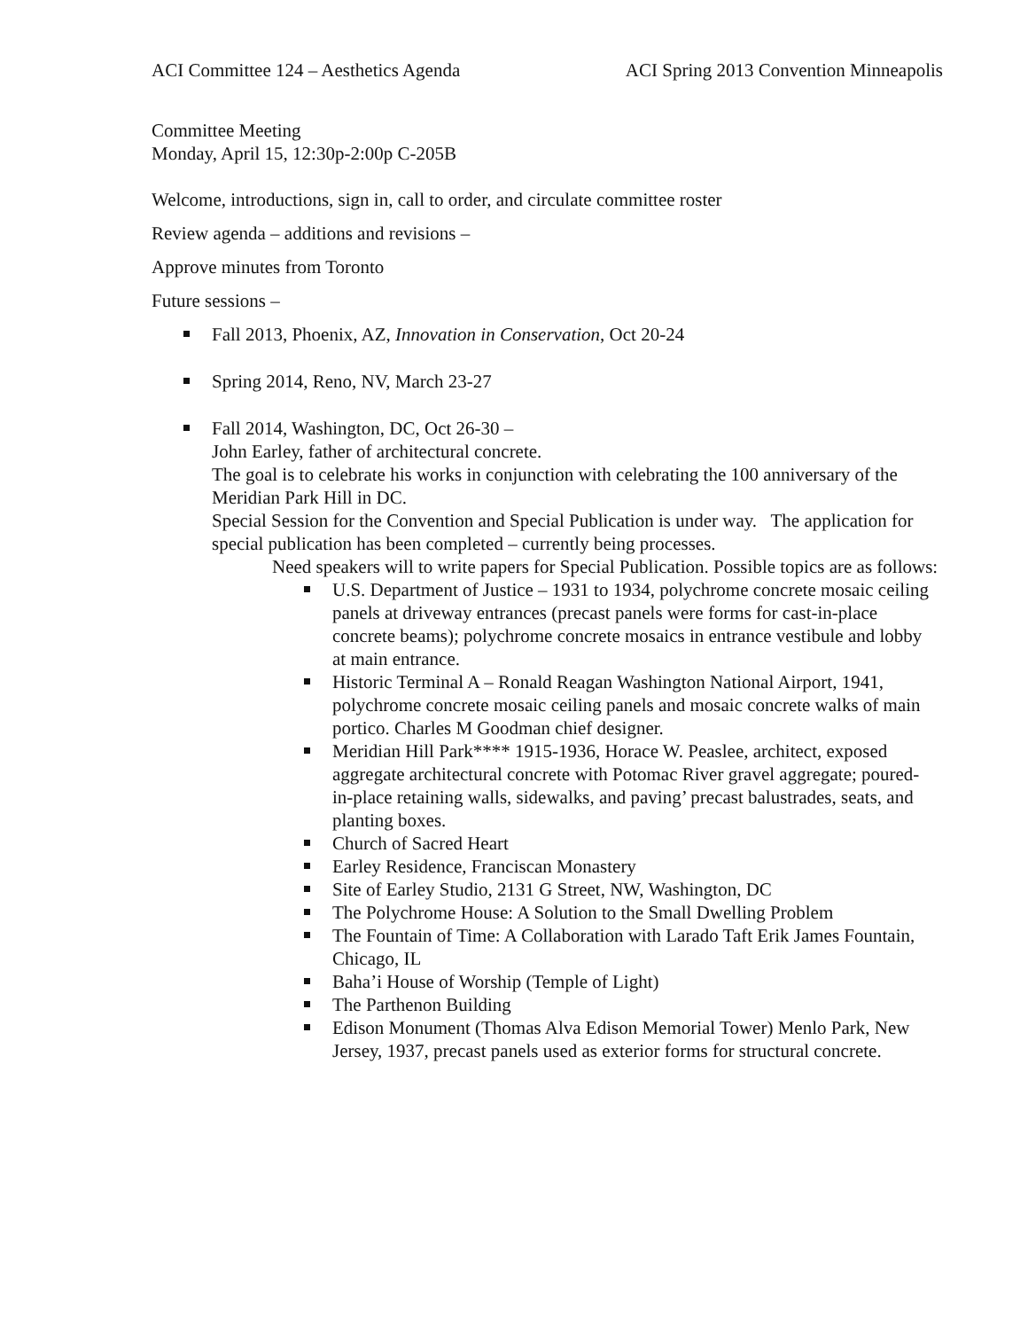ACI Committee 124 – Aesthetics Agenda ACI Spring 2013 Convention Minneapolis
Committee Meeting
Monday, April 15, 12:30p-2:00p C-205B
Welcome, introductions, sign in, call to order, and circulate committee roster
Review agenda – additions and revisions –
Approve minutes from Toronto
Future sessions –
Fall 2013, Phoenix, AZ, Innovation in Conservation, Oct 20-24
Spring 2014, Reno, NV, March 23-27
Fall 2014, Washington, DC, Oct 26-30 –
John Earley, father of architectural concrete.
The goal is to celebrate his works in conjunction with celebrating the 100 anniversary of the Meridian Park Hill in DC.
Special Session for the Convention and Special Publication is under way. The application for special publication has been completed – currently being processes.
Need speakers will to write papers for Special Publication. Possible topics are as follows:
U.S. Department of Justice – 1931 to 1934, polychrome concrete mosaic ceiling panels at driveway entrances (precast panels were forms for cast-in-place concrete beams); polychrome concrete mosaics in entrance vestibule and lobby at main entrance.
Historic Terminal A – Ronald Reagan Washington National Airport, 1941, polychrome concrete mosaic ceiling panels and mosaic concrete walks of main portico. Charles M Goodman chief designer.
Meridian Hill Park**** 1915-1936, Horace W. Peaslee, architect, exposed aggregate architectural concrete with Potomac River gravel aggregate; poured-in-place retaining walls, sidewalks, and paving’ precast balustrades, seats, and planting boxes.
Church of Sacred Heart
Earley Residence, Franciscan Monastery
Site of Earley Studio, 2131 G Street, NW, Washington, DC
The Polychrome House: A Solution to the Small Dwelling Problem
The Fountain of Time: A Collaboration with Larado Taft Erik James Fountain, Chicago, IL
Baha’i House of Worship (Temple of Light)
The Parthenon Building
Edison Monument (Thomas Alva Edison Memorial Tower) Menlo Park, New Jersey, 1937, precast panels used as exterior forms for structural concrete.